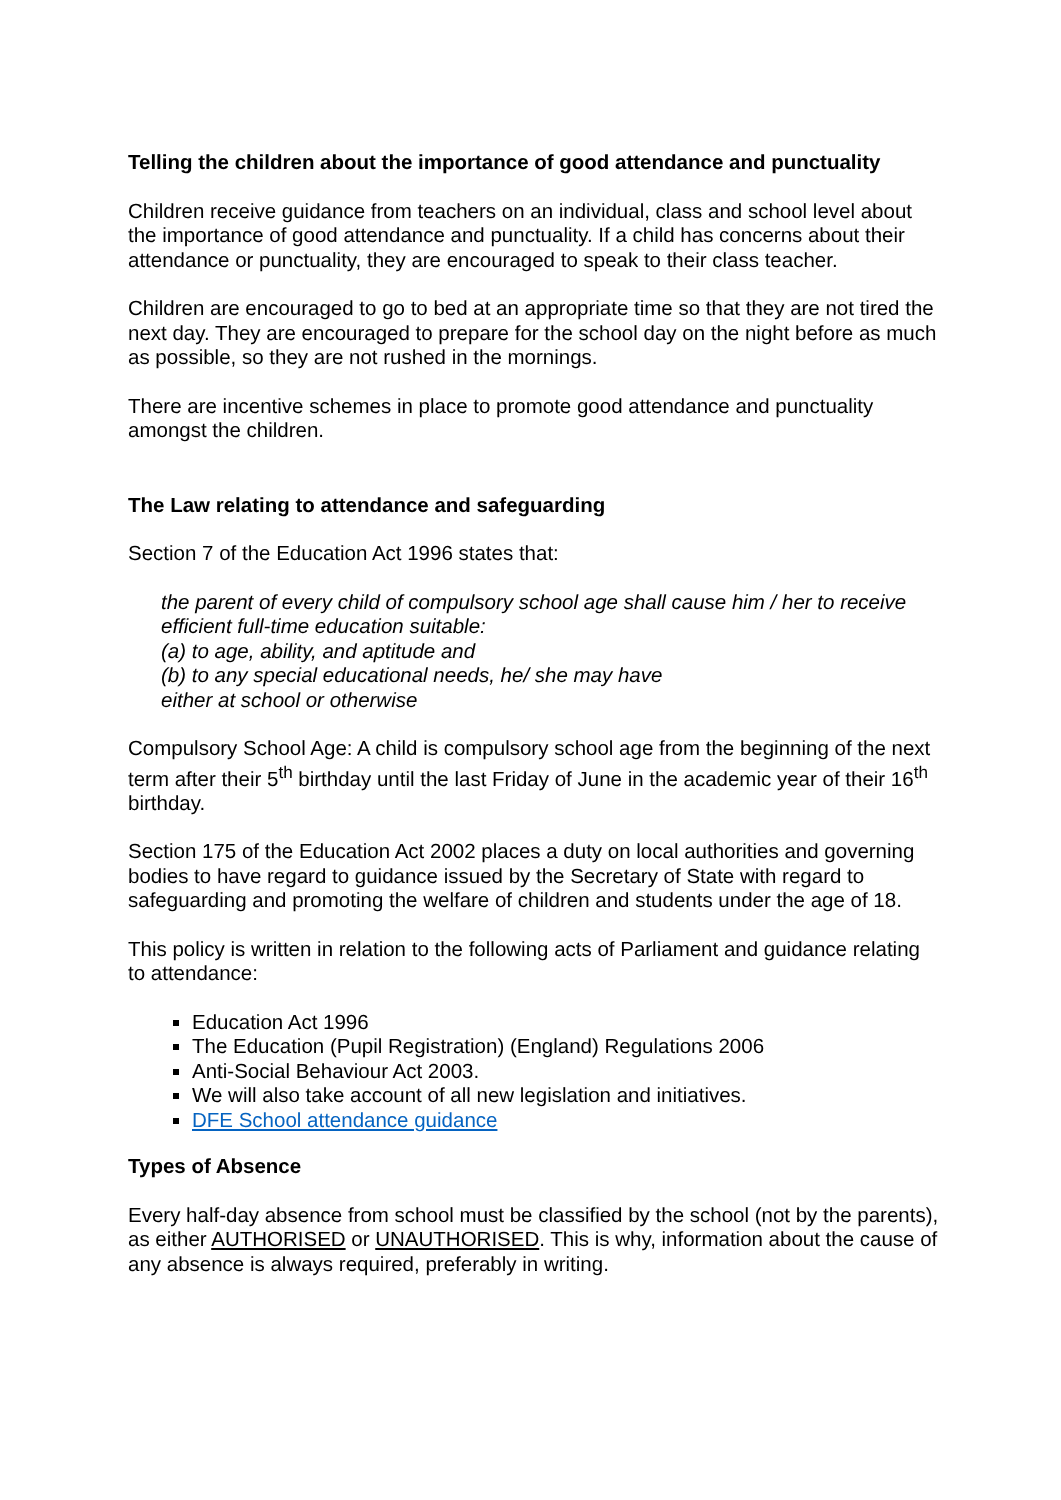Telling the children about the importance of good attendance and punctuality
Children receive guidance from teachers on an individual, class and school level about the importance of good attendance and punctuality. If a child has concerns about their attendance or punctuality, they are encouraged to speak to their class teacher.
Children are encouraged to go to bed at an appropriate time so that they are not tired the next day. They are encouraged to prepare for the school day on the night before as much as possible, so they are not rushed in the mornings.
There are incentive schemes in place to promote good attendance and punctuality amongst the children.
The Law relating to attendance and safeguarding
Section 7 of the Education Act 1996 states that:
the parent of every child of compulsory school age shall cause him / her to receive efficient full-time education suitable:
(a) to age, ability, and aptitude and
(b) to any special educational needs, he/ she may have
either at school or otherwise
Compulsory School Age: A child is compulsory school age from the beginning of the next term after their 5<sup>th</sup> birthday until the last Friday of June in the academic year of their 16<sup>th</sup> birthday.
Section 175 of the Education Act 2002 places a duty on local authorities and governing bodies to have regard to guidance issued by the Secretary of State with regard to safeguarding and promoting the welfare of children and students under the age of 18.
This policy is written in relation to the following acts of Parliament and guidance relating to attendance:
Education Act 1996
The Education (Pupil Registration) (England) Regulations 2006
Anti-Social Behaviour Act 2003.
We will also take account of all new legislation and initiatives.
DFE School attendance guidance
Types of Absence
Every half-day absence from school must be classified by the school (not by the parents), as either AUTHORISED or UNAUTHORISED. This is why, information about the cause of any absence is always required, preferably in writing.